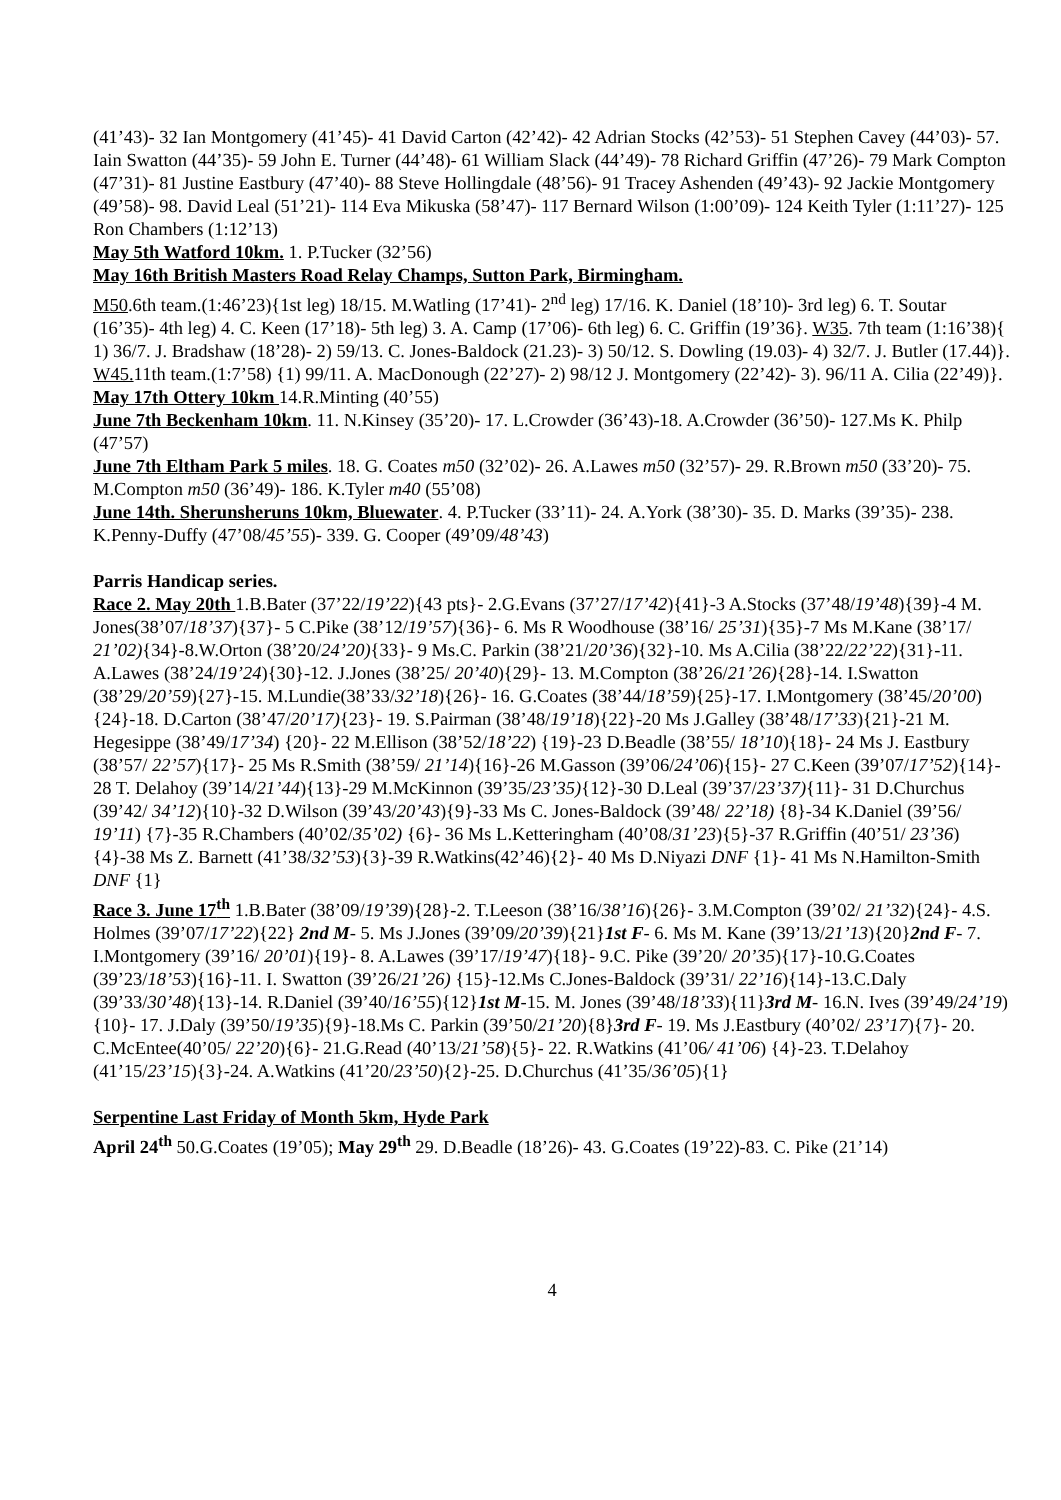(41’43)- 32 Ian Montgomery (41’45)- 41 David Carton (42’42)- 42 Adrian Stocks (42’53)- 51 Stephen Cavey (44’03)- 57. Iain Swatton (44’35)- 59 John E. Turner (44’48)- 61 William Slack (44’49)- 78 Richard Griffin (47’26)- 79 Mark Compton (47’31)- 81 Justine Eastbury (47’40)- 88 Steve Hollingdale (48’56)- 91 Tracey Ashenden (49’43)- 92 Jackie Montgomery (49’58)- 98. David Leal (51’21)- 114 Eva Mikuska (58’47)- 117 Bernard Wilson (1:00’09)- 124 Keith Tyler (1:11’27)- 125 Ron Chambers (1:12’13)
May 5th Watford 10km. 1. P.Tucker (32’56)
May 16th British Masters Road Relay Champs, Sutton Park, Birmingham.
M50.6th team.(1:46’23){1st leg) 18/15. M.Watling (17’41)- 2<sup>nd</sup> leg) 17/16. K. Daniel (18’10)- 3rd leg) 6. T. Soutar (16’35)- 4th leg) 4. C. Keen (17’18)- 5th leg) 3. A. Camp (17’06)- 6th leg) 6. C. Griffin (19’36}. W35. 7th team (1:16’38){ 1) 36/7. J. Bradshaw (18’28)- 2) 59/13. C. Jones-Baldock (21.23)- 3) 50/12. S. Dowling (19.03)- 4) 32/7. J. Butler (17.44)}. W45. 11th team.(1:7’58) {1) 99/11. A. MacDonough (22’27)- 2) 98/12 J. Montgomery (22’42)- 3). 96/11 A. Cilia (22’49)}.
May 17th Ottery 10km 14.R.Minting (40’55)
June 7th Beckenham 10km. 11. N.Kinsey (35’20)- 17. L.Crowder (36’43)-18. A.Crowder (36’50)- 127.Ms K. Philp (47’57)
June 7th Eltham Park 5 miles. 18. G. Coates m50 (32’02)- 26. A.Lawes m50 (32’57)- 29. R.Brown m50 (33’20)- 75. M.Compton m50 (36’49)- 186. K.Tyler m40 (55’08)
June 14th. Sherunsheruns 10km, Bluewater. 4. P.Tucker (33’11)- 24. A.York (38’30)- 35. D. Marks (39’35)- 238. K.Penny-Duffy (47’08/45’55)- 339. G. Cooper (49’09/48’43)
Parris Handicap series.
Race 2. May 20th 1.B.Bater (37’22/19’22){43 pts}- 2.G.Evans (37’27/17’42){41}-3 A.Stocks (37’48/19’48){39}-4 M. Jones(38’07/18’37){37}- 5 C.Pike (38’12/19’57){36}- 6. Ms R Woodhouse (38’16/ 25’31){35}-7 Ms M.Kane (38’17/ 21’02){34}-8.W.Orton (38’20/24’20){33}- 9 Ms.C. Parkin (38’21/20’36){32}-10. Ms A.Cilia (38’22/22’22){31}-11. A.Lawes (38’24/19’24){30}-12. J.Jones (38’25/ 20’40){29}- 13. M.Compton (38’26/21’26){28}-14. I.Swatton (38’29/20’59){27}-15. M.Lundie(38’33/32’18){26}- 16. G.Coates (38’44/18’59){25}-17. I.Montgomery (38’45/20’00){24}-18. D.Carton (38’47/20’17){23}- 19. S.Pairman (38’48/19’18){22}-20 Ms J.Galley (38’48/17’33){21}-21 M. Hegesippe (38’49/17’34) {20}- 22 M.Ellison (38’52/18’22) {19}-23 D.Beadle (38’55/ 18’10){18}- 24 Ms J. Eastbury (38’57/ 22’57){17}- 25 Ms R.Smith (38’59/ 21’14){16}-26 M.Gasson (39’06/24’06){15}- 27 C.Keen (39’07/17’52){14}- 28 T. Delahoy (39’14/21’44){13}-29 M.McKinnon (39’35/23’35){12}-30 D.Leal (39’37/23’37){11}- 31 D.Churchus (39’42/ 34’12){10}-32 D.Wilson (39’43/20’43){9}-33 Ms C. Jones-Baldock (39’48/ 22’18) {8}-34 K.Daniel (39’56/ 19’11) {7}-35 R.Chambers (40’02/35’02) {6}- 36 Ms L.Ketteringham (40’08/31’23){5}-37 R.Griffin (40’51/ 23’36){4}-38 Ms Z. Barnett (41’38/32’53){3}-39 R.Watkins(42’46){2}- 40 Ms D.Niyazi DNF {1}- 41 Ms N.Hamilton-Smith DNF {1}
Race 3. June 17<sup>th</sup> 1.B.Bater (38’09/19’39){28}-2. T.Leeson (38’16/38’16){26}- 3.M.Compton (39’02/ 21’32){24}- 4.S. Holmes (39’07/17’22){22} 2nd M- 5. Ms J.Jones (39’09/20’39){21}1st F- 6. Ms M. Kane (39’13/21’13){20}2nd F- 7. I.Montgomery (39’16/ 20’01){19}- 8. A.Lawes (39’17/19’47){18}- 9.C. Pike (39’20/ 20’35){17}-10.G.Coates (39’23/18’53){16}-11. I. Swatton (39’26/21’26) {15}-12.Ms C.Jones-Baldock (39’31/ 22’16){14}-13.C.Daly (39’33/30’48){13}-14. R.Daniel (39’40/16’55){12}1st M-15. M. Jones (39’48/18’33){11}3rd M- 16.N. Ives (39’49/24’19){10}- 17. J.Daly (39’50/19’35){9}-18.Ms C. Parkin (39’50/21’20){8}3rd F- 19. Ms J.Eastbury (40’02/ 23’17){7}- 20. C.McEntee(40’05/ 22’20){6}- 21.G.Read (40’13/21’58){5}- 22. R.Watkins (41’06/ 41’06) {4}-23. T.Delahoy (41’15/23’15){3}-24. A.Watkins (41’20/23’50){2}-25. D.Churchus (41’35/36’05){1}
Serpentine Last Friday of Month 5km, Hyde Park
April 24<sup>th</sup> 50.G.Coates (19’05); May 29<sup>th</sup> 29. D.Beadle (18’26)- 43. G.Coates (19’22)-83. C. Pike (21’14)
4